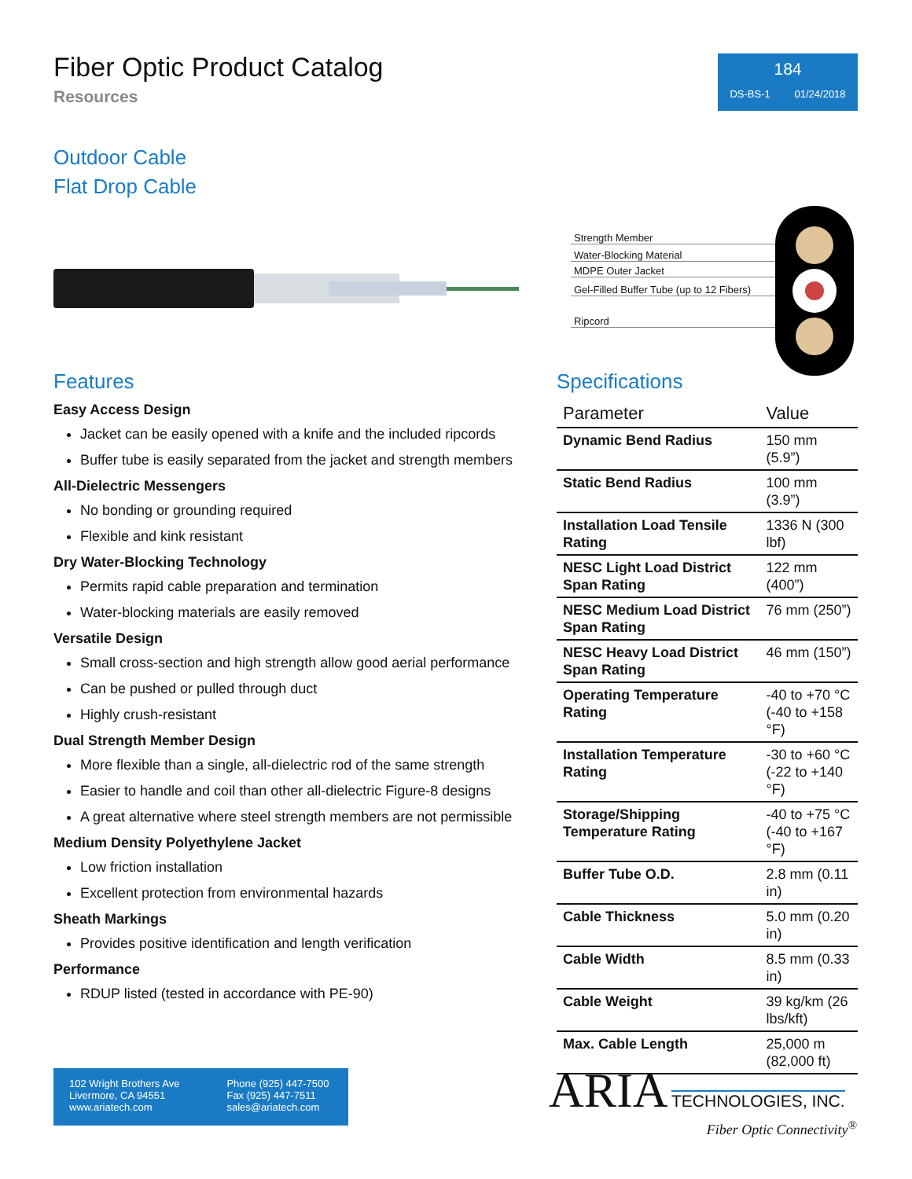Fiber Optic Product Catalog
Resources
184
DS-BS-1 01/24/2018
Outdoor Cable
Flat Drop Cable
Strength Member
Water-Blocking Material
MDPE Outer Jacket
Gel-Filled Buffer Tube (up to 12 Fibers)
Ripcord
Features
Easy Access Design
Jacket can be easily opened with a knife and the included ripcords
Buffer tube is easily separated from the jacket and strength members
All-Dielectric Messengers
No bonding or grounding required
Flexible and kink resistant
Dry Water-Blocking Technology
Permits rapid cable preparation and termination
Water-blocking materials are easily removed
Versatile Design
Small cross-section and high strength allow good aerial performance
Can be pushed or pulled through duct
Highly crush-resistant
Dual Strength Member Design
More flexible than a single, all-dielectric rod of the same strength
Easier to handle and coil than other all-dielectric Figure-8 designs
A great alternative where steel strength members are not permissible
Medium Density Polyethylene Jacket
Low friction installation
Excellent protection from environmental hazards
Sheath Markings
Provides positive identification and length verification
Performance
RDUP listed (tested in accordance with PE-90)
Specifications
| Parameter | Value |
| --- | --- |
| Dynamic Bend Radius | 150 mm (5.9”) |
| Static Bend Radius | 100 mm (3.9”) |
| Installation Load Tensile Rating | 1336 N (300 lbf) |
| NESC Light Load District Span Rating | 122 mm (400”) |
| NESC Medium Load District Span Rating | 76 mm (250”) |
| NESC Heavy Load District Span Rating | 46 mm (150”) |
| Operating Temperature Rating | -40 to +70 °C (-40 to +158 °F) |
| Installation Temperature Rating | -30 to +60 °C (-22 to +140 °F) |
| Storage/Shipping Temperature Rating | -40 to +75 °C (-40 to +167 °F) |
| Buffer Tube O.D. | 2.8 mm (0.11 in) |
| Cable Thickness | 5.0 mm (0.20 in) |
| Cable Width | 8.5 mm (0.33 in) |
| Cable Weight | 39 kg/km (26 lbs/kft) |
| Max. Cable Length | 25,000 m (82,000 ft) |
102 Wright Brothers Ave
Livermore, CA 94551
www.ariatech.com
Phone (925) 447-7500
Fax (925) 447-7511
sales@ariatech.com
ARIA TECHNOLOGIES, INC.
Fiber Optic Connectivity<sup>®</sup>